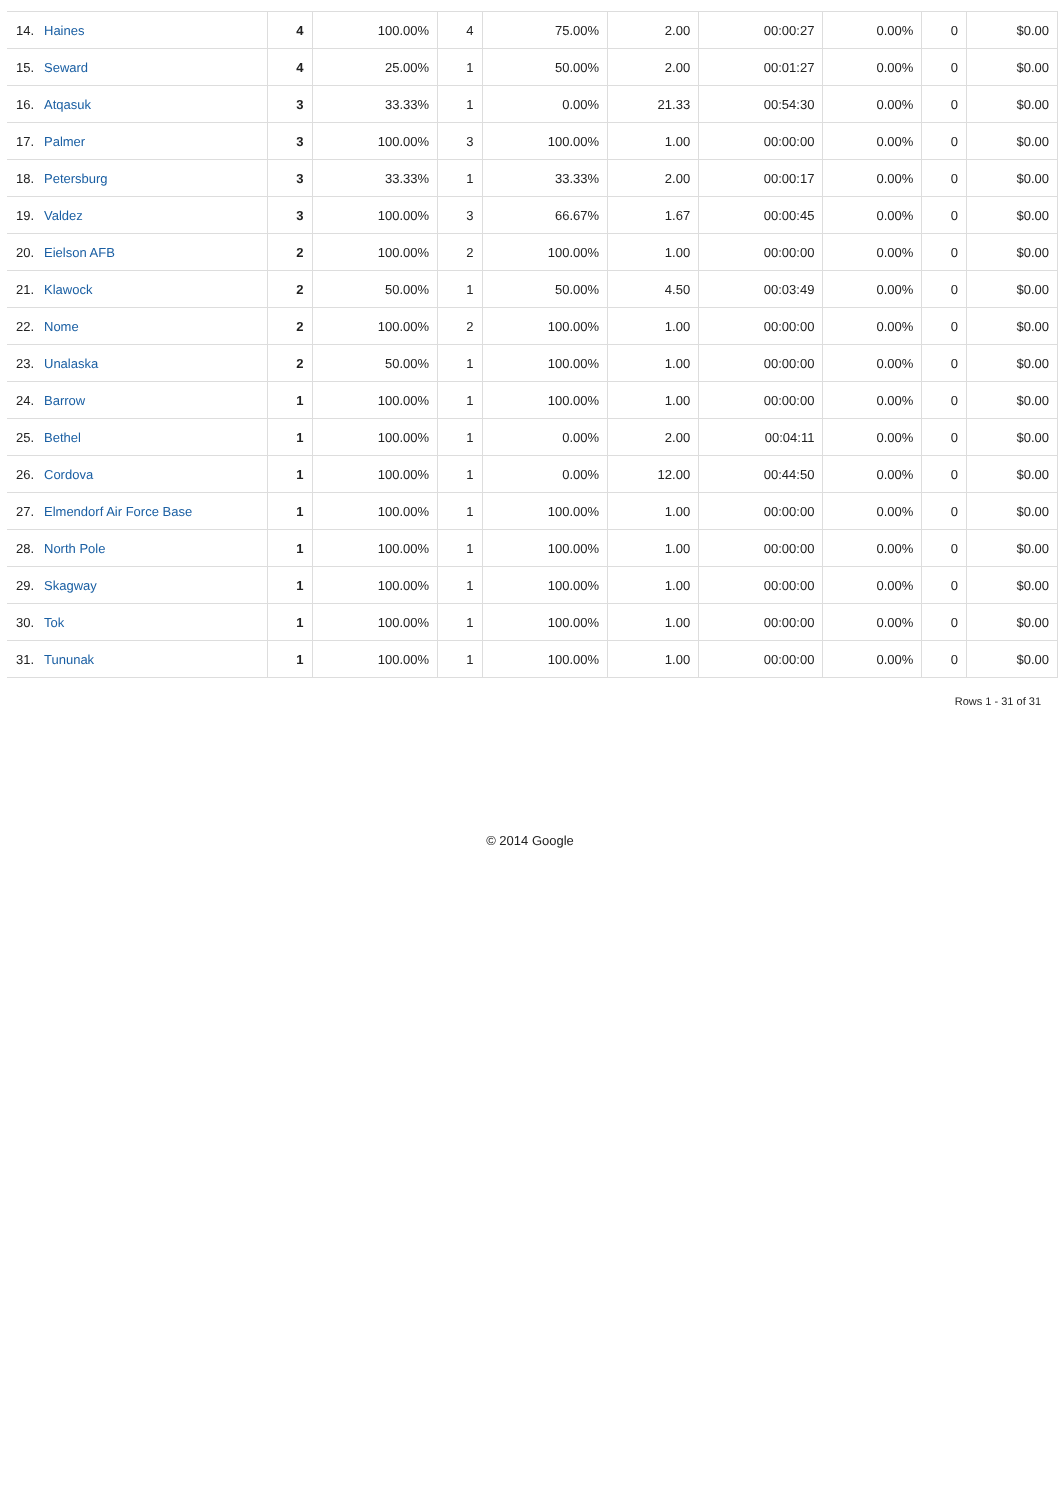| 14. | Haines | 4 | 100.00% | 4 | 75.00% | 2.00 | 00:00:27 | 0.00% | 0 | $0.00 |
| 15. | Seward | 4 | 25.00% | 1 | 50.00% | 2.00 | 00:01:27 | 0.00% | 0 | $0.00 |
| 16. | Atqasuk | 3 | 33.33% | 1 | 0.00% | 21.33 | 00:54:30 | 0.00% | 0 | $0.00 |
| 17. | Palmer | 3 | 100.00% | 3 | 100.00% | 1.00 | 00:00:00 | 0.00% | 0 | $0.00 |
| 18. | Petersburg | 3 | 33.33% | 1 | 33.33% | 2.00 | 00:00:17 | 0.00% | 0 | $0.00 |
| 19. | Valdez | 3 | 100.00% | 3 | 66.67% | 1.67 | 00:00:45 | 0.00% | 0 | $0.00 |
| 20. | Eielson AFB | 2 | 100.00% | 2 | 100.00% | 1.00 | 00:00:00 | 0.00% | 0 | $0.00 |
| 21. | Klawock | 2 | 50.00% | 1 | 50.00% | 4.50 | 00:03:49 | 0.00% | 0 | $0.00 |
| 22. | Nome | 2 | 100.00% | 2 | 100.00% | 1.00 | 00:00:00 | 0.00% | 0 | $0.00 |
| 23. | Unalaska | 2 | 50.00% | 1 | 100.00% | 1.00 | 00:00:00 | 0.00% | 0 | $0.00 |
| 24. | Barrow | 1 | 100.00% | 1 | 100.00% | 1.00 | 00:00:00 | 0.00% | 0 | $0.00 |
| 25. | Bethel | 1 | 100.00% | 1 | 0.00% | 2.00 | 00:04:11 | 0.00% | 0 | $0.00 |
| 26. | Cordova | 1 | 100.00% | 1 | 0.00% | 12.00 | 00:44:50 | 0.00% | 0 | $0.00 |
| 27. | Elmendorf Air Force Base | 1 | 100.00% | 1 | 100.00% | 1.00 | 00:00:00 | 0.00% | 0 | $0.00 |
| 28. | North Pole | 1 | 100.00% | 1 | 100.00% | 1.00 | 00:00:00 | 0.00% | 0 | $0.00 |
| 29. | Skagway | 1 | 100.00% | 1 | 100.00% | 1.00 | 00:00:00 | 0.00% | 0 | $0.00 |
| 30. | Tok | 1 | 100.00% | 1 | 100.00% | 1.00 | 00:00:00 | 0.00% | 0 | $0.00 |
| 31. | Tununak | 1 | 100.00% | 1 | 100.00% | 1.00 | 00:00:00 | 0.00% | 0 | $0.00 |
Rows 1 - 31 of 31
© 2014 Google